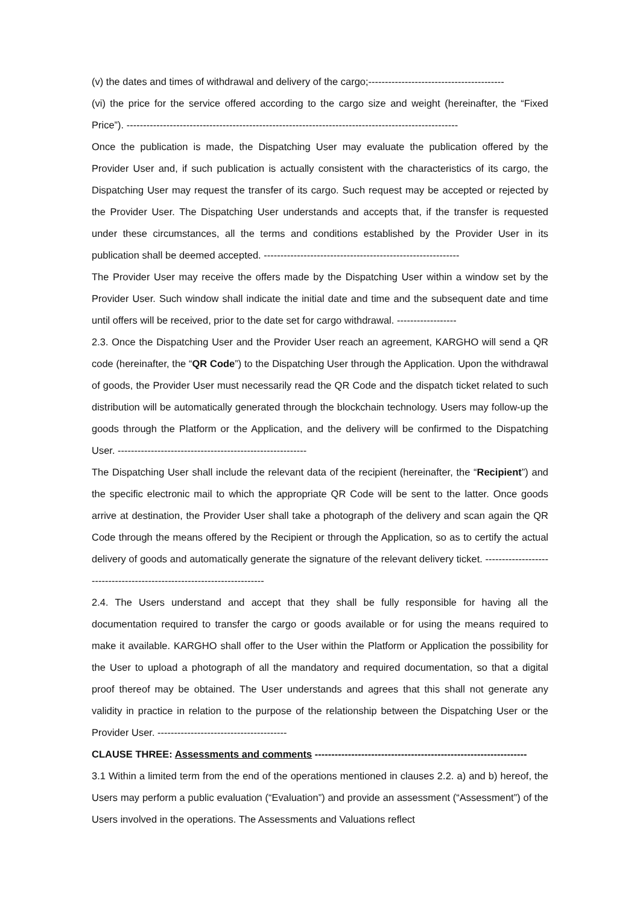(v) the dates and times of withdrawal and delivery of the cargo;-----------------------------------------
(vi) the price for the service offered according to the cargo size and weight (hereinafter, the “Fixed Price”). ----------------------------------------------------------------------------------------------------
Once the publication is made, the Dispatching User may evaluate the publication offered by the Provider User and, if such publication is actually consistent with the characteristics of its cargo, the Dispatching User may request the transfer of its cargo. Such request may be accepted or rejected by the Provider User. The Dispatching User understands and accepts that, if the transfer is requested under these circumstances, all the terms and conditions established by the Provider User in its publication shall be deemed accepted. -----------------------------------------------------------
The Provider User may receive the offers made by the Dispatching User within a window set by the Provider User. Such window shall indicate the initial date and time and the subsequent date and time until offers will be received, prior to the date set for cargo withdrawal. ------------------
2.3. Once the Dispatching User and the Provider User reach an agreement, KARGHO will send a QR code (hereinafter, the “QR Code”) to the Dispatching User through the Application. Upon the withdrawal of goods, the Provider User must necessarily read the QR Code and the dispatch ticket related to such distribution will be automatically generated through the blockchain technology. Users may follow-up the goods through the Platform or the Application, and the delivery will be confirmed to the Dispatching User. ---------------------------------------------------------
The Dispatching User shall include the relevant data of the recipient (hereinafter, the “Recipient”) and the specific electronic mail to which the appropriate QR Code will be sent to the latter. Once goods arrive at destination, the Provider User shall take a photograph of the delivery and scan again the QR Code through the means offered by the Recipient or through the Application, so as to certify the actual delivery of goods and automatically generate the signature of the relevant delivery ticket. -----------------------------------------------------------------------
2.4. The Users understand and accept that they shall be fully responsible for having all the documentation required to transfer the cargo or goods available or for using the means required to make it available. KARGHO shall offer to the User within the Platform or Application the possibility for the User to upload a photograph of all the mandatory and required documentation, so that a digital proof thereof may be obtained. The User understands and agrees that this shall not generate any validity in practice in relation to the purpose of the relationship between the Dispatching User or the Provider User. ---------------------------------------
CLAUSE THREE: Assessments and comments ----------------------------------------------------------------
3.1 Within a limited term from the end of the operations mentioned in clauses 2.2. a) and b) hereof, the Users may perform a public evaluation (“Evaluation”) and provide an assessment (“Assessment”) of the Users involved in the operations. The Assessments and Valuations reflect